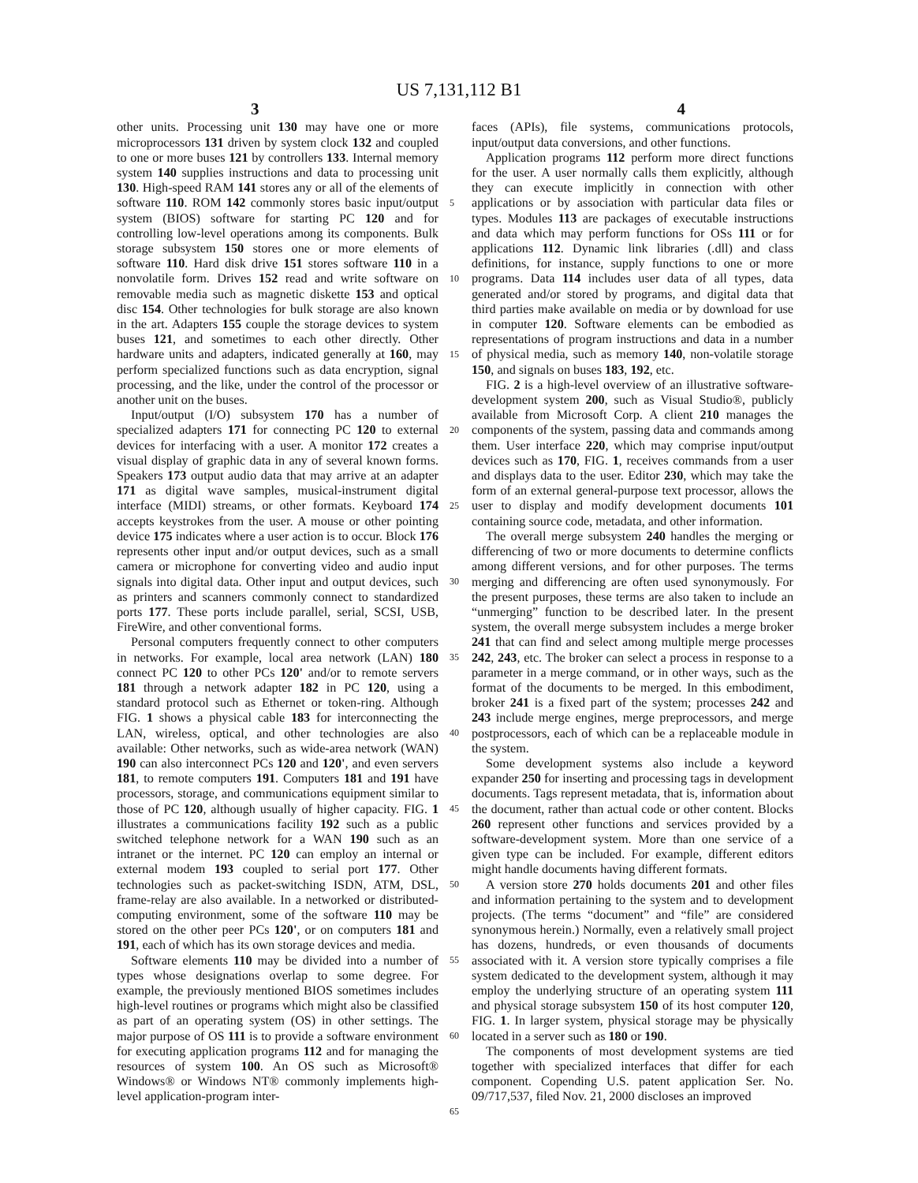US 7,131,112 B1
3 4
other units. Processing unit 130 may have one or more microprocessors 131 driven by system clock 132 and coupled to one or more buses 121 by controllers 133. Internal memory system 140 supplies instructions and data to processing unit 130. High-speed RAM 141 stores any or all of the elements of software 110. ROM 142 commonly stores basic input/output system (BIOS) software for starting PC 120 and for controlling low-level operations among its components. Bulk storage subsystem 150 stores one or more elements of software 110. Hard disk drive 151 stores software 110 in a nonvolatile form. Drives 152 read and write software on removable media such as magnetic diskette 153 and optical disc 154. Other technologies for bulk storage are also known in the art. Adapters 155 couple the storage devices to system buses 121, and sometimes to each other directly. Other hardware units and adapters, indicated generally at 160, may perform specialized functions such as data encryption, signal processing, and the like, under the control of the processor or another unit on the buses.
Input/output (I/O) subsystem 170 has a number of specialized adapters 171 for connecting PC 120 to external devices for interfacing with a user. A monitor 172 creates a visual display of graphic data in any of several known forms. Speakers 173 output audio data that may arrive at an adapter 171 as digital wave samples, musical-instrument digital interface (MIDI) streams, or other formats. Keyboard 174 accepts keystrokes from the user. A mouse or other pointing device 175 indicates where a user action is to occur. Block 176 represents other input and/or output devices, such as a small camera or microphone for converting video and audio input signals into digital data. Other input and output devices, such as printers and scanners commonly connect to standardized ports 177. These ports include parallel, serial, SCSI, USB, FireWire, and other conventional forms.
Personal computers frequently connect to other computers in networks. For example, local area network (LAN) 180 connect PC 120 to other PCs 120' and/or to remote servers 181 through a network adapter 182 in PC 120, using a standard protocol such as Ethernet or token-ring. Although FIG. 1 shows a physical cable 183 for interconnecting the LAN, wireless, optical, and other technologies are also available: Other networks, such as wide-area network (WAN) 190 can also interconnect PCs 120 and 120', and even servers 181, to remote computers 191. Computers 181 and 191 have processors, storage, and communications equipment similar to those of PC 120, although usually of higher capacity. FIG. 1 illustrates a communications facility 192 such as a public switched telephone network for a WAN 190 such as an intranet or the internet. PC 120 can employ an internal or external modem 193 coupled to serial port 177. Other technologies such as packet-switching ISDN, ATM, DSL, frame-relay are also available. In a networked or distributed-computing environment, some of the software 110 may be stored on the other peer PCs 120', or on computers 181 and 191, each of which has its own storage devices and media.
Software elements 110 may be divided into a number of types whose designations overlap to some degree. For example, the previously mentioned BIOS sometimes includes high-level routines or programs which might also be classified as part of an operating system (OS) in other settings. The major purpose of OS 111 is to provide a software environment for executing application programs 112 and for managing the resources of system 100. An OS such as Microsoft® Windows® or Windows NT® commonly implements high-level application-program inter-
5
10
15
20
25
30
35
40
45
50
55
60
65
faces (APIs), file systems, communications protocols, input/output data conversions, and other functions.
Application programs 112 perform more direct functions for the user. A user normally calls them explicitly, although they can execute implicitly in connection with other applications or by association with particular data files or types. Modules 113 are packages of executable instructions and data which may perform functions for OSs 111 or for applications 112. Dynamic link libraries (.dll) and class definitions, for instance, supply functions to one or more programs. Data 114 includes user data of all types, data generated and/or stored by programs, and digital data that third parties make available on media or by download for use in computer 120. Software elements can be embodied as representations of program instructions and data in a number of physical media, such as memory 140, non-volatile storage 150, and signals on buses 183, 192, etc.
FIG. 2 is a high-level overview of an illustrative software-development system 200, such as Visual Studio®, publicly available from Microsoft Corp. A client 210 manages the components of the system, passing data and commands among them. User interface 220, which may comprise input/output devices such as 170, FIG. 1, receives commands from a user and displays data to the user. Editor 230, which may take the form of an external general-purpose text processor, allows the user to display and modify development documents 101 containing source code, metadata, and other information.
The overall merge subsystem 240 handles the merging or differencing of two or more documents to determine conflicts among different versions, and for other purposes. The terms merging and differencing are often used synonymously. For the present purposes, these terms are also taken to include an “unmerging” function to be described later. In the present system, the overall merge subsystem includes a merge broker 241 that can find and select among multiple merge processes 242, 243, etc. The broker can select a process in response to a parameter in a merge command, or in other ways, such as the format of the documents to be merged. In this embodiment, broker 241 is a fixed part of the system; processes 242 and 243 include merge engines, merge preprocessors, and merge postprocessors, each of which can be a replaceable module in the system.
Some development systems also include a keyword expander 250 for inserting and processing tags in development documents. Tags represent metadata, that is, information about the document, rather than actual code or other content. Blocks 260 represent other functions and services provided by a software-development system. More than one service of a given type can be included. For example, different editors might handle documents having different formats.
A version store 270 holds documents 201 and other files and information pertaining to the system and to development projects. (The terms “document” and “file” are considered synonymous herein.) Normally, even a relatively small project has dozens, hundreds, or even thousands of documents associated with it. A version store typically comprises a file system dedicated to the development system, although it may employ the underlying structure of an operating system 111 and physical storage subsystem 150 of its host computer 120, FIG. 1. In larger system, physical storage may be physically located in a server such as 180 or 190.
The components of most development systems are tied together with specialized interfaces that differ for each component. Copending U.S. patent application Ser. No. 09/717,537, filed Nov. 21, 2000 discloses an improved